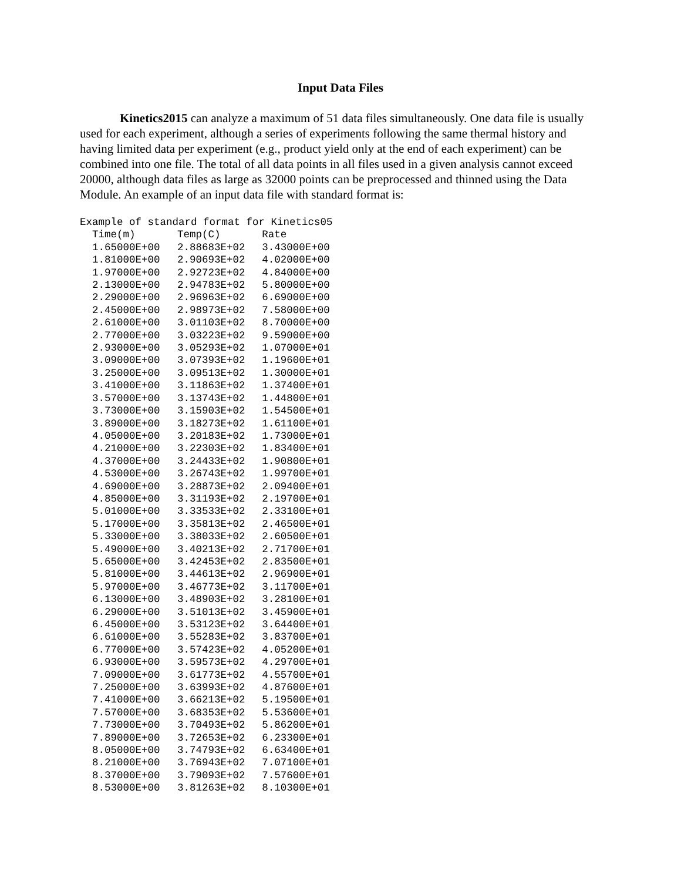Input Data Files
Kinetics2015 can analyze a maximum of 51 data files simultaneously. One data file is usually used for each experiment, although a series of experiments following the same thermal history and having limited data per experiment (e.g., product yield only at the end of each experiment) can be combined into one file. The total of all data points in all files used in a given analysis cannot exceed 20000, although data files as large as 32000 points can be preprocessed and thinned using the Data Module. An example of an input data file with standard format is:
| Example of standard format for Kinetics05 | | |
| Time(m) | Temp(C) | Rate |
| 1.65000E+00 | 2.88683E+02 | 3.43000E+00 |
| 1.81000E+00 | 2.90693E+02 | 4.02000E+00 |
| 1.97000E+00 | 2.92723E+02 | 4.84000E+00 |
| 2.13000E+00 | 2.94783E+02 | 5.80000E+00 |
| 2.29000E+00 | 2.96963E+02 | 6.69000E+00 |
| 2.45000E+00 | 2.98973E+02 | 7.58000E+00 |
| 2.61000E+00 | 3.01103E+02 | 8.70000E+00 |
| 2.77000E+00 | 3.03223E+02 | 9.59000E+00 |
| 2.93000E+00 | 3.05293E+02 | 1.07000E+01 |
| 3.09000E+00 | 3.07393E+02 | 1.19600E+01 |
| 3.25000E+00 | 3.09513E+02 | 1.30000E+01 |
| 3.41000E+00 | 3.11863E+02 | 1.37400E+01 |
| 3.57000E+00 | 3.13743E+02 | 1.44800E+01 |
| 3.73000E+00 | 3.15903E+02 | 1.54500E+01 |
| 3.89000E+00 | 3.18273E+02 | 1.61100E+01 |
| 4.05000E+00 | 3.20183E+02 | 1.73000E+01 |
| 4.21000E+00 | 3.22303E+02 | 1.83400E+01 |
| 4.37000E+00 | 3.24433E+02 | 1.90800E+01 |
| 4.53000E+00 | 3.26743E+02 | 1.99700E+01 |
| 4.69000E+00 | 3.28873E+02 | 2.09400E+01 |
| 4.85000E+00 | 3.31193E+02 | 2.19700E+01 |
| 5.01000E+00 | 3.33533E+02 | 2.33100E+01 |
| 5.17000E+00 | 3.35813E+02 | 2.46500E+01 |
| 5.33000E+00 | 3.38033E+02 | 2.60500E+01 |
| 5.49000E+00 | 3.40213E+02 | 2.71700E+01 |
| 5.65000E+00 | 3.42453E+02 | 2.83500E+01 |
| 5.81000E+00 | 3.44613E+02 | 2.96900E+01 |
| 5.97000E+00 | 3.46773E+02 | 3.11700E+01 |
| 6.13000E+00 | 3.48903E+02 | 3.28100E+01 |
| 6.29000E+00 | 3.51013E+02 | 3.45900E+01 |
| 6.45000E+00 | 3.53123E+02 | 3.64400E+01 |
| 6.61000E+00 | 3.55283E+02 | 3.83700E+01 |
| 6.77000E+00 | 3.57423E+02 | 4.05200E+01 |
| 6.93000E+00 | 3.59573E+02 | 4.29700E+01 |
| 7.09000E+00 | 3.61773E+02 | 4.55700E+01 |
| 7.25000E+00 | 3.63993E+02 | 4.87600E+01 |
| 7.41000E+00 | 3.66213E+02 | 5.19500E+01 |
| 7.57000E+00 | 3.68353E+02 | 5.53600E+01 |
| 7.73000E+00 | 3.70493E+02 | 5.86200E+01 |
| 7.89000E+00 | 3.72653E+02 | 6.23300E+01 |
| 8.05000E+00 | 3.74793E+02 | 6.63400E+01 |
| 8.21000E+00 | 3.76943E+02 | 7.07100E+01 |
| 8.37000E+00 | 3.79093E+02 | 7.57600E+01 |
| 8.53000E+00 | 3.81263E+02 | 8.10300E+01 |